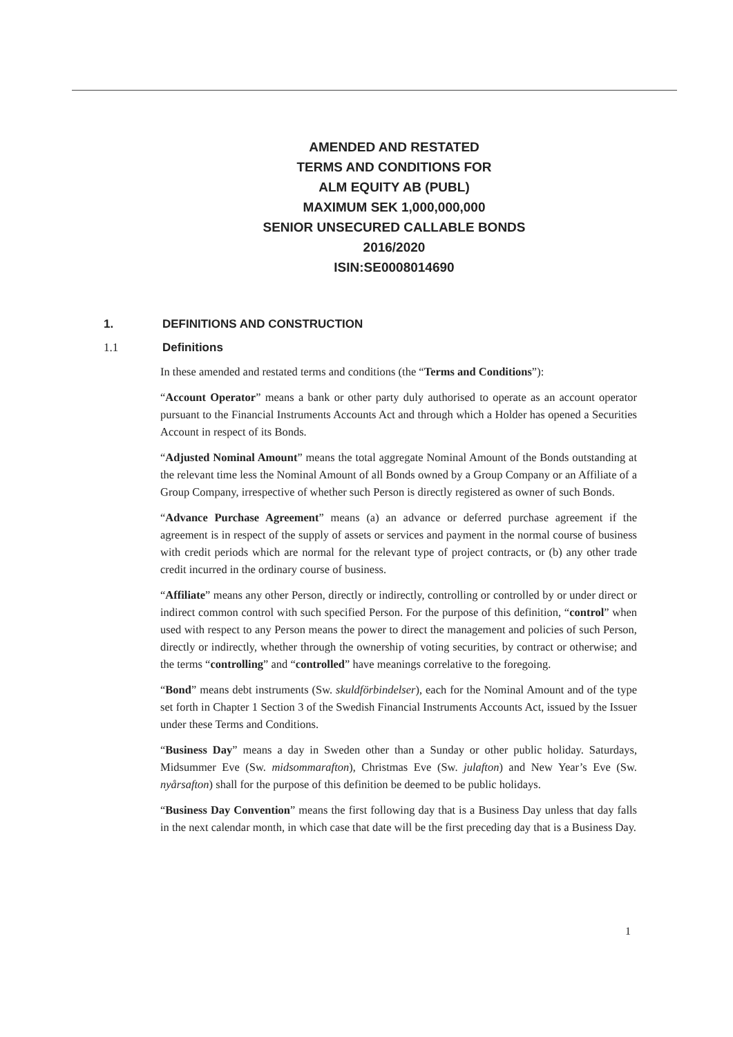AMENDED AND RESTATED
TERMS AND CONDITIONS FOR
ALM EQUITY AB (PUBL)
MAXIMUM SEK 1,000,000,000
SENIOR UNSECURED CALLABLE BONDS
2016/2020
ISIN:SE0008014690
1. DEFINITIONS AND CONSTRUCTION
1.1 Definitions
In these amended and restated terms and conditions (the “Terms and Conditions”):
“Account Operator” means a bank or other party duly authorised to operate as an account operator pursuant to the Financial Instruments Accounts Act and through which a Holder has opened a Securities Account in respect of its Bonds.
“Adjusted Nominal Amount” means the total aggregate Nominal Amount of the Bonds outstanding at the relevant time less the Nominal Amount of all Bonds owned by a Group Company or an Affiliate of a Group Company, irrespective of whether such Person is directly registered as owner of such Bonds.
“Advance Purchase Agreement” means (a) an advance or deferred purchase agreement if the agreement is in respect of the supply of assets or services and payment in the normal course of business with credit periods which are normal for the relevant type of project contracts, or (b) any other trade credit incurred in the ordinary course of business.
“Affiliate” means any other Person, directly or indirectly, controlling or controlled by or under direct or indirect common control with such specified Person. For the purpose of this definition, “control” when used with respect to any Person means the power to direct the management and policies of such Person, directly or indirectly, whether through the ownership of voting securities, by contract or otherwise; and the terms “controlling” and “controlled” have meanings correlative to the foregoing.
“Bond” means debt instruments (Sw. skuldförbindelser), each for the Nominal Amount and of the type set forth in Chapter 1 Section 3 of the Swedish Financial Instruments Accounts Act, issued by the Issuer under these Terms and Conditions.
“Business Day” means a day in Sweden other than a Sunday or other public holiday. Saturdays, Midsummer Eve (Sw. midsommarafton), Christmas Eve (Sw. julafton) and New Year’s Eve (Sw. nyårsafton) shall for the purpose of this definition be deemed to be public holidays.
“Business Day Convention” means the first following day that is a Business Day unless that day falls in the next calendar month, in which case that date will be the first preceding day that is a Business Day.
1